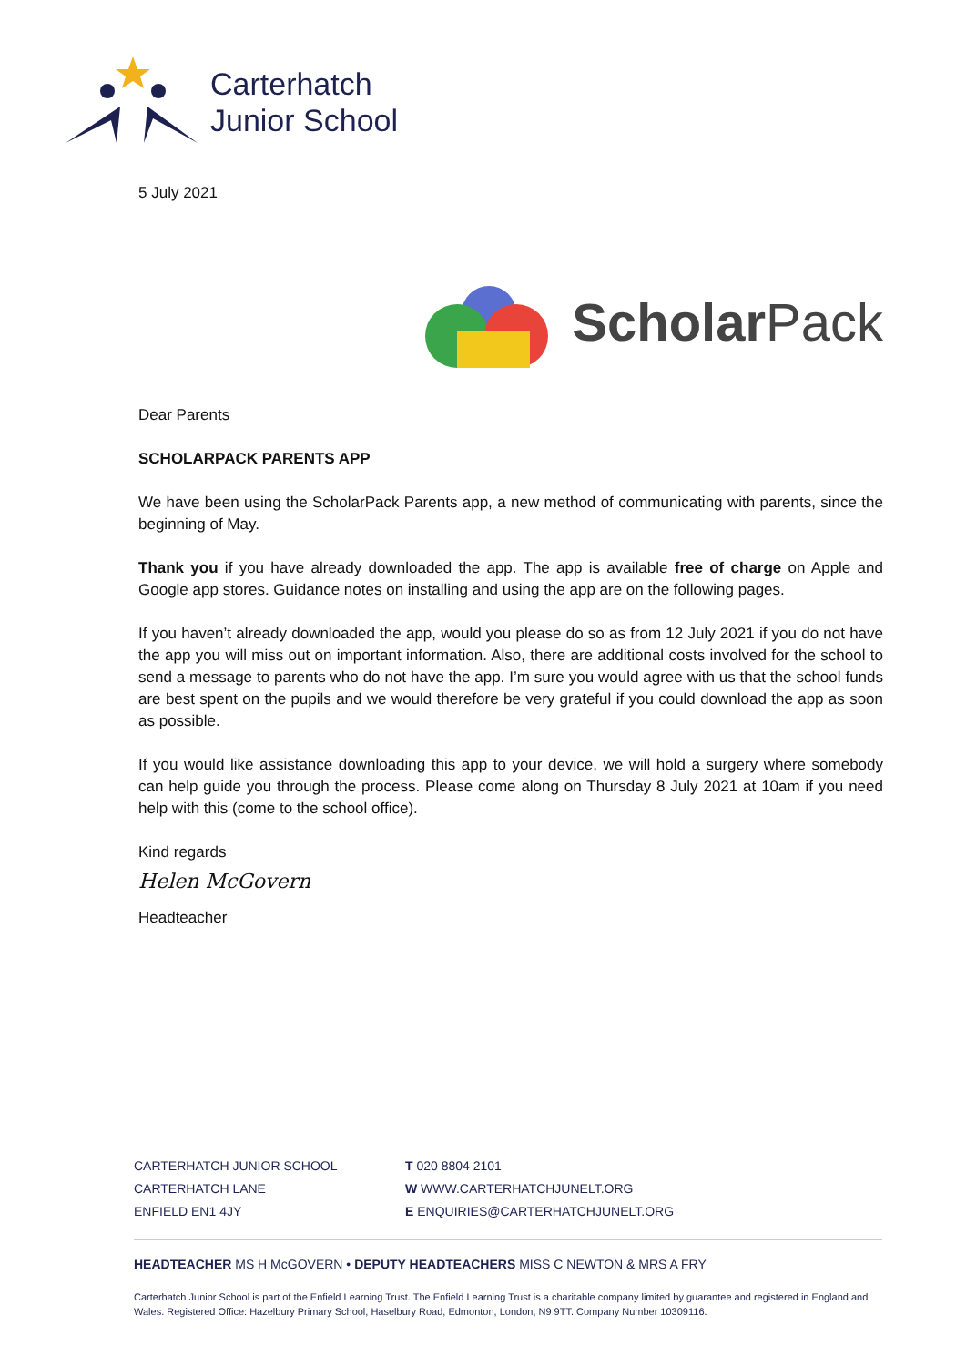Carterhatch
Junior School
5 July 2021
Scholar Pack
Dear Parents
SCHOLARPACK PARENTS APP
We have been using the ScholarPack Parents app, a new method of communicating with parents, since the beginning of May.
Thank you if you have already downloaded the app. The app is available free of charge on Apple and Google app stores. Guidance notes on installing and using the app are on the following pages.
If you haven’t already downloaded the app, would you please do so as from 12 July 2021 if you do not have the app you will miss out on important information. Also, there are additional costs involved for the school to send a message to parents who do not have the app. I’m sure you would agree with us that the school funds are best spent on the pupils and we would therefore be very grateful if you could download the app as soon as possible.
If you would like assistance downloading this app to your device, we will hold a surgery where somebody can help guide you through the process. Please come along on Thursday 8 July 2021 at 10am if you need help with this (come to the school office).
Kind regards
Helen McGovern
Headteacher
CARTERHATCH JUNIOR SCHOOL
CARTERHATCH LANE
ENFIELD EN1 4JY
T 020 8804 2101
W WWW.CARTERHATCHJUNELT.ORG
E ENQUIRIES@CARTERHATCHJUNELT.ORG
HEADTEACHER MS H McGOVERN • DEPUTY HEADTEACHERS MISS C NEWTON & MRS A FRY
Carterhatch Junior School is part of the Enfield Learning Trust. The Enfield Learning Trust is a charitable company limited by guarantee and registered in England and Wales. Registered Office: Hazelbury Primary School, Haselbury Road, Edmonton, London, N9 9TT. Company Number 10309116.